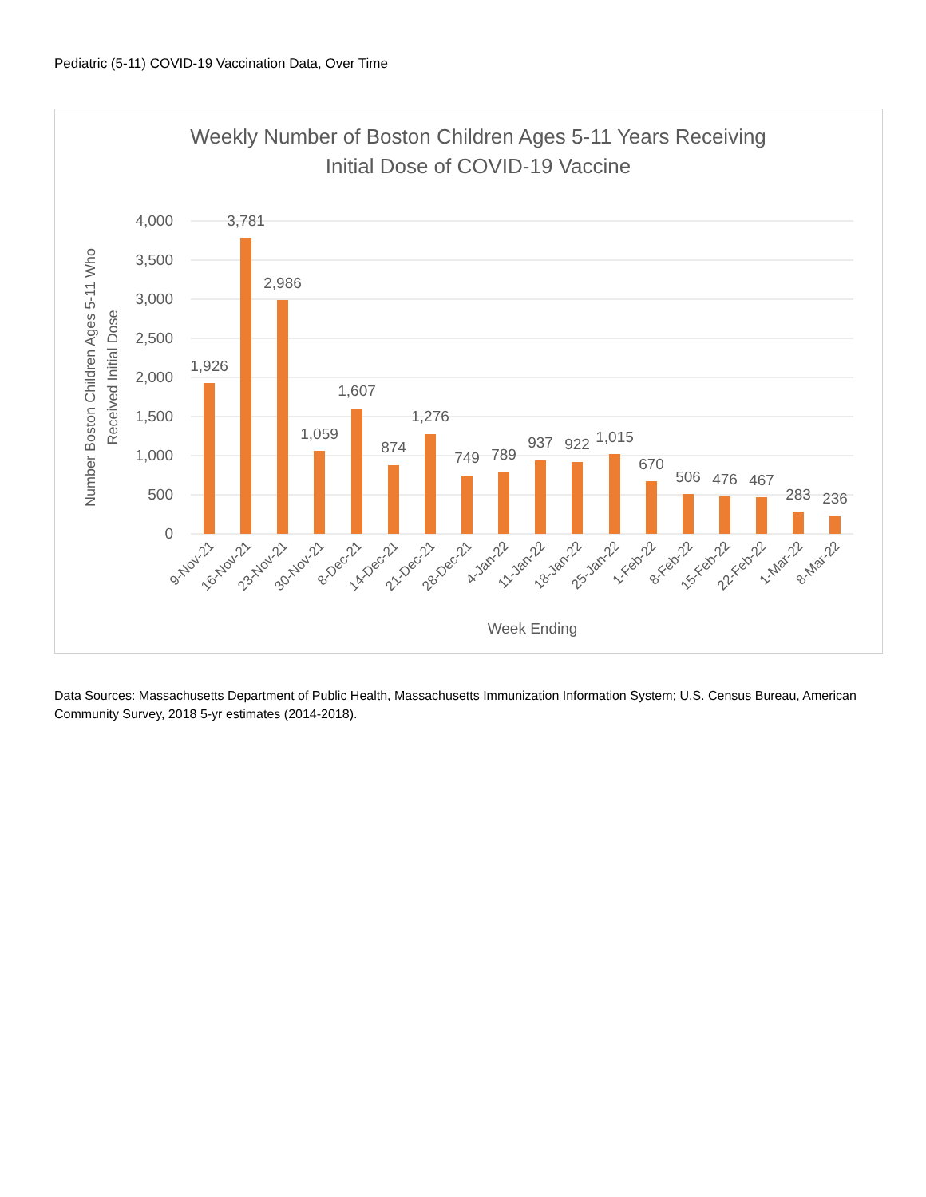Pediatric (5-11) COVID-19 Vaccination Data, Over Time
Weekly Number of Boston Children Ages 5-11 Years Receiving
Initial Dose of COVID-19 Vaccine
4,000
3,500
3,000
2,500
2,000
1,500
1,000
500
0
Number Boston Children Ages 5-11 Who
Received Initial Dose
1,926
3,781
2,986
1,059
1,607
874
1,276
749
789
937
922
1,015
670
506
476
467
283
236
9-Nov-21
16-Nov-21
23-Nov-21
30-Nov-21
8-Dec-21
14-Dec-21
21-Dec-21
28-Dec-21
4-Jan-22
11-Jan-22
18-Jan-22
25-Jan-22
1-Feb-22
8-Feb-22
15-Feb-22
22-Feb-22
1-Mar-22
8-Mar-22
Week Ending
Data Sources: Massachusetts Department of Public Health, Massachusetts Immunization Information System; U.S. Census Bureau, American Community Survey, 2018 5-yr estimates (2014-2018).